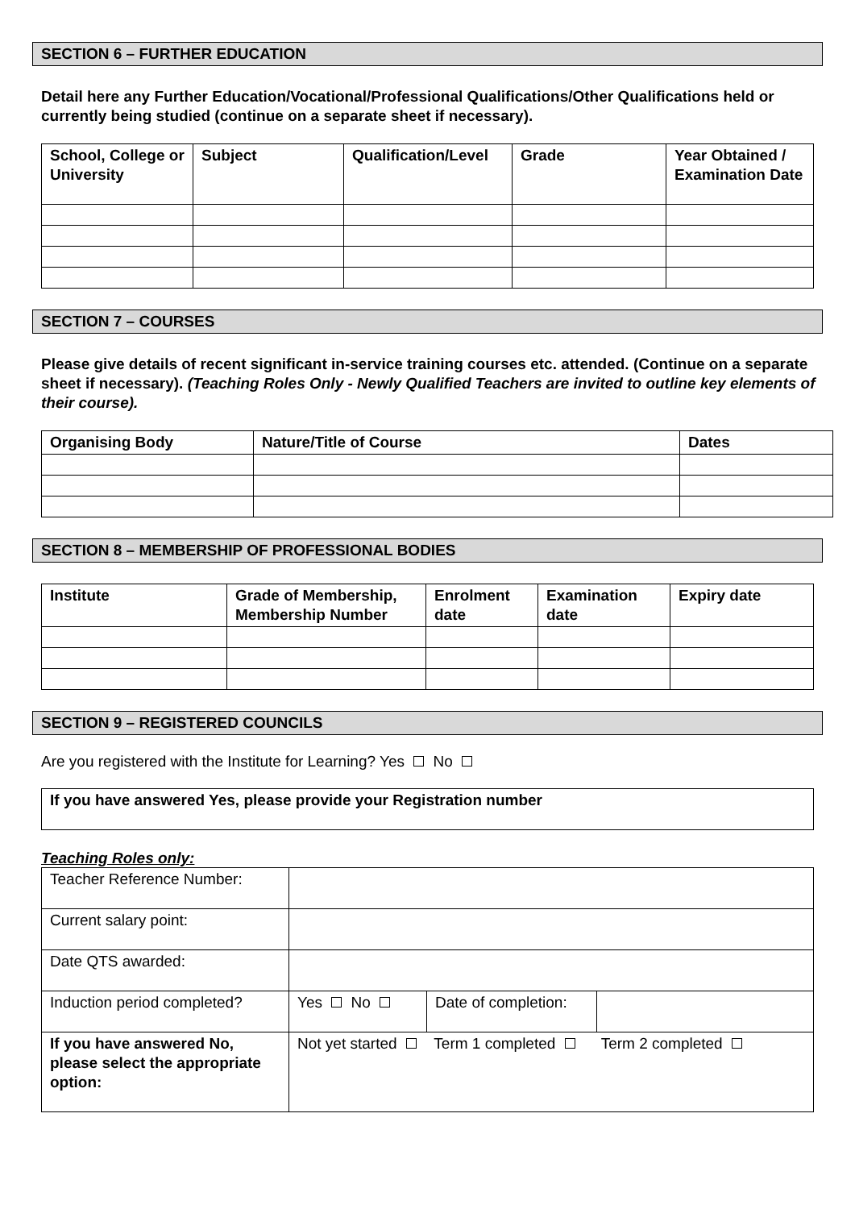SECTION 6 – FURTHER EDUCATION
Detail here any Further Education/Vocational/Professional Qualifications/Other Qualifications held or currently being studied (continue on a separate sheet if necessary).
| School, College or University | Subject | Qualification/Level | Grade | Year Obtained / Examination Date |
| --- | --- | --- | --- | --- |
SECTION 7 – COURSES
Please give details of recent significant in-service training courses etc. attended. (Continue on a separate sheet if necessary). (Teaching Roles Only - Newly Qualified Teachers are invited to outline key elements of their course).
| Organising Body | Nature/Title of Course | Dates |
| --- | --- | --- |
SECTION 8 – MEMBERSHIP OF PROFESSIONAL BODIES
| Institute | Grade of Membership, Membership Number | Enrolment date | Examination date | Expiry date |
| --- | --- | --- | --- | --- |
SECTION 9 – REGISTERED COUNCILS
Are you registered with the Institute for Learning? Yes No
| If you have answered Yes, please provide your Registration number |
| --- |
Teaching Roles only:
| Teacher Reference Number: | | | |
| Current salary point: | | | |
| Date QTS awarded: | | | |
| Induction period completed? | Yes No | Date of completion: | |
| If you have answered No, please select the appropriate option: | Not yet started Term 1 completed Term 2 completed | | |